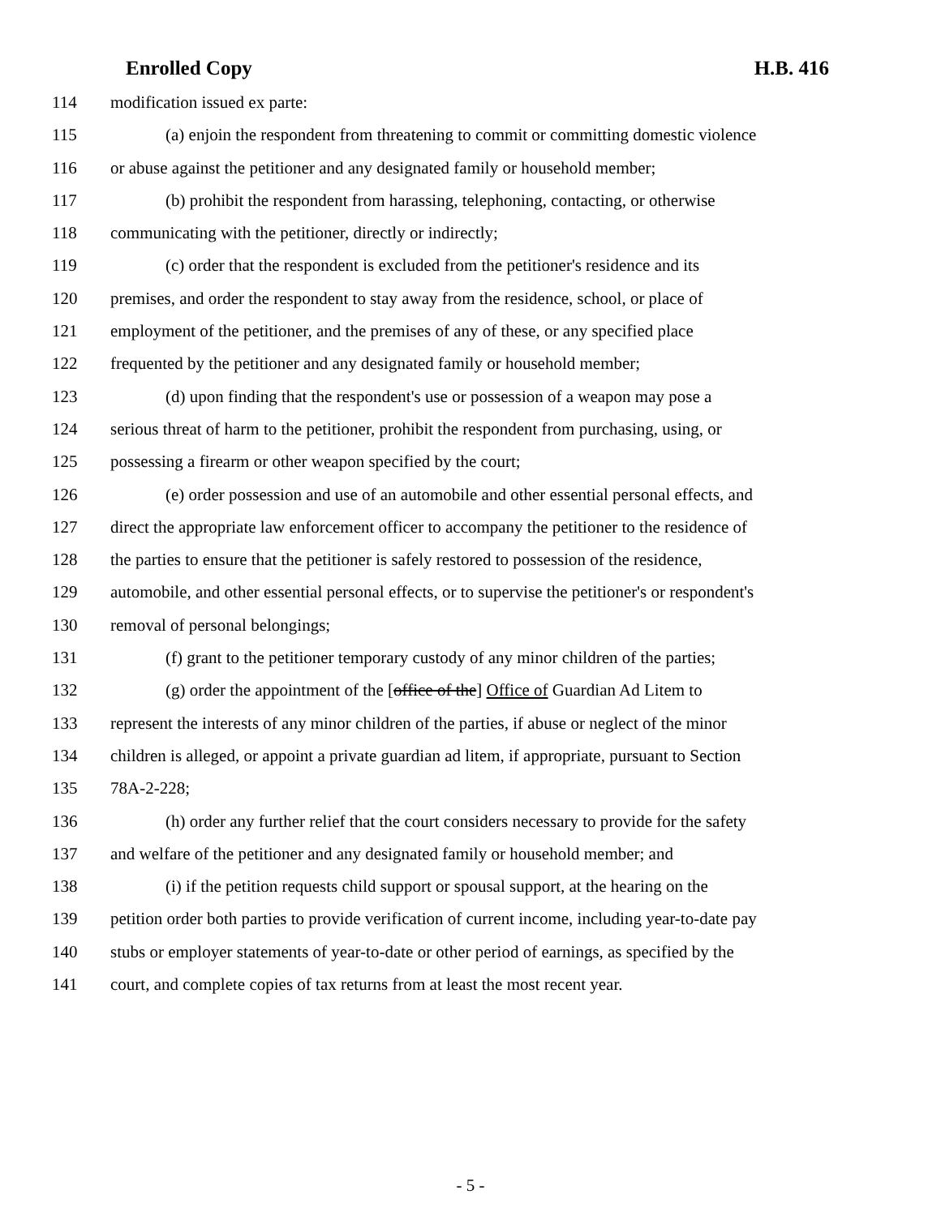Enrolled Copy H.B. 416
114 modification issued ex parte:
115 (a) enjoin the respondent from threatening to commit or committing domestic violence
116 or abuse against the petitioner and any designated family or household member;
117 (b) prohibit the respondent from harassing, telephoning, contacting, or otherwise
118 communicating with the petitioner, directly or indirectly;
119 (c) order that the respondent is excluded from the petitioner's residence and its
120 premises, and order the respondent to stay away from the residence, school, or place of
121 employment of the petitioner, and the premises of any of these, or any specified place
122 frequented by the petitioner and any designated family or household member;
123 (d) upon finding that the respondent's use or possession of a weapon may pose a
124 serious threat of harm to the petitioner, prohibit the respondent from purchasing, using, or
125 possessing a firearm or other weapon specified by the court;
126 (e) order possession and use of an automobile and other essential personal effects, and
127 direct the appropriate law enforcement officer to accompany the petitioner to the residence of
128 the parties to ensure that the petitioner is safely restored to possession of the residence,
129 automobile, and other essential personal effects, or to supervise the petitioner's or respondent's
130 removal of personal belongings;
131 (f) grant to the petitioner temporary custody of any minor children of the parties;
132 (g) order the appointment of the [office of the] Office of Guardian Ad Litem to
133 represent the interests of any minor children of the parties, if abuse or neglect of the minor
134 children is alleged, or appoint a private guardian ad litem, if appropriate, pursuant to Section
135 78A-2-228;
136 (h) order any further relief that the court considers necessary to provide for the safety
137 and welfare of the petitioner and any designated family or household member; and
138 (i) if the petition requests child support or spousal support, at the hearing on the
139 petition order both parties to provide verification of current income, including year-to-date pay
140 stubs or employer statements of year-to-date or other period of earnings, as specified by the
141 court, and complete copies of tax returns from at least the most recent year.
- 5 -